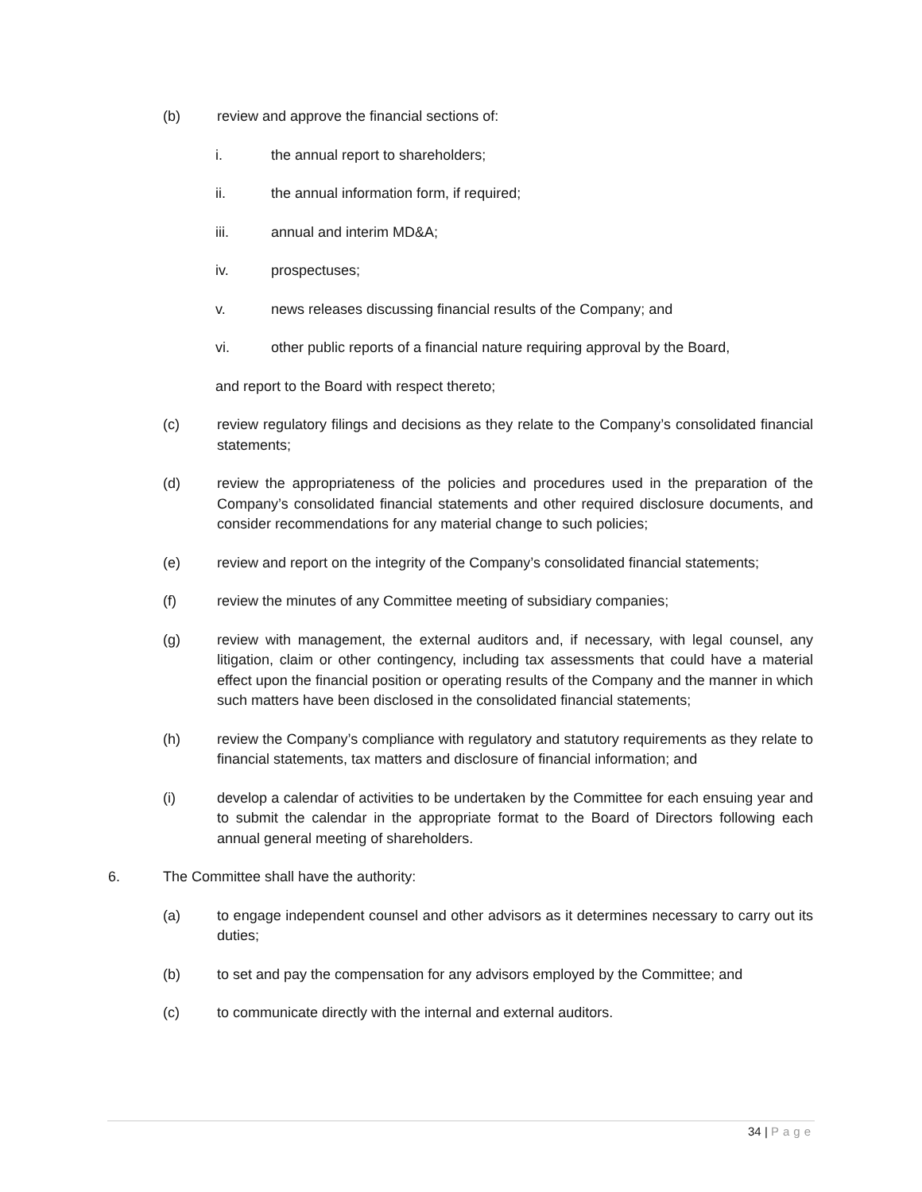(b) review and approve the financial sections of:
i. the annual report to shareholders;
ii. the annual information form, if required;
iii. annual and interim MD&A;
iv. prospectuses;
v. news releases discussing financial results of the Company; and
vi. other public reports of a financial nature requiring approval by the Board,
and report to the Board with respect thereto;
(c) review regulatory filings and decisions as they relate to the Company’s consolidated financial statements;
(d) review the appropriateness of the policies and procedures used in the preparation of the Company’s consolidated financial statements and other required disclosure documents, and consider recommendations for any material change to such policies;
(e) review and report on the integrity of the Company’s consolidated financial statements;
(f) review the minutes of any Committee meeting of subsidiary companies;
(g) review with management, the external auditors and, if necessary, with legal counsel, any litigation, claim or other contingency, including tax assessments that could have a material effect upon the financial position or operating results of the Company and the manner in which such matters have been disclosed in the consolidated financial statements;
(h) review the Company’s compliance with regulatory and statutory requirements as they relate to financial statements, tax matters and disclosure of financial information; and
(i) develop a calendar of activities to be undertaken by the Committee for each ensuing year and to submit the calendar in the appropriate format to the Board of Directors following each annual general meeting of shareholders.
6. The Committee shall have the authority:
(a) to engage independent counsel and other advisors as it determines necessary to carry out its duties;
(b) to set and pay the compensation for any advisors employed by the Committee; and
(c) to communicate directly with the internal and external auditors.
34 | Page